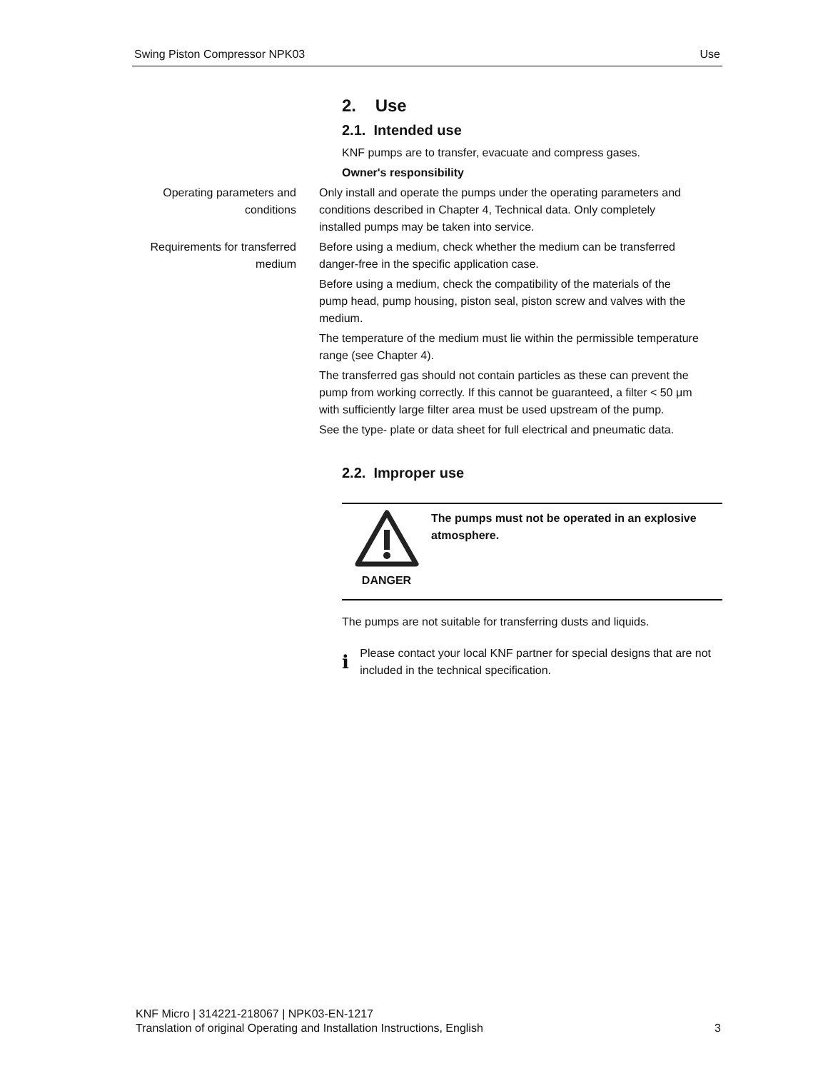Swing Piston Compressor NPK03 Use
2. Use
2.1. Intended use
KNF pumps are to transfer, evacuate and compress gases.
Owner's responsibility
Operating parameters and conditions
Only install and operate the pumps under the operating parameters and conditions described in Chapter 4, Technical data. Only completely installed pumps may be taken into service.
Requirements for transferred medium
Before using a medium, check whether the medium can be transferred danger-free in the specific application case.
Before using a medium, check the compatibility of the materials of the pump head, pump housing, piston seal, piston screw and valves with the medium.
The temperature of the medium must lie within the permissible temperature range (see Chapter 4).
The transferred gas should not contain particles as these can prevent the pump from working correctly. If this cannot be guaranteed, a filter < 50 μm with sufficiently large filter area must be used upstream of the pump.
See the type- plate or data sheet for full electrical and pneumatic data.
2.2. Improper use
DANGER The pumps must not be operated in an explosive atmosphere.
The pumps are not suitable for transferring dusts and liquids.
i
Please contact your local KNF partner for special designs that are not included in the technical specification.
KNF Micro | 314221-218067 | NPK03-EN-1217
Translation of original Operating and Installation Instructions, English
3